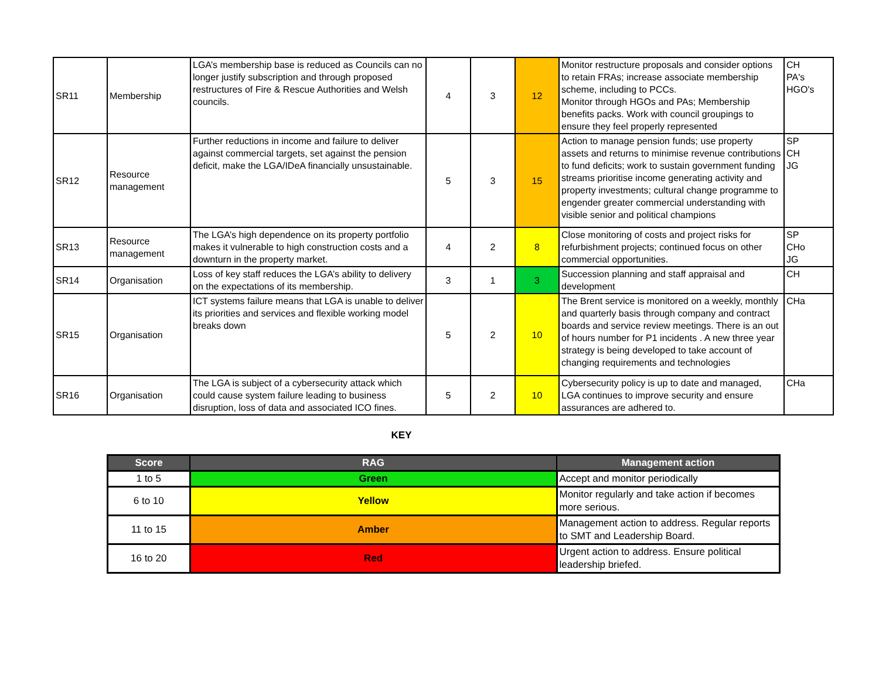| SR11 | Membership | LGA’s membership base is reduced as Councils can no longer justify subscription and through proposed restructures of Fire & Rescue Authorities and Welsh councils. | 4 | 3 | 12 | Monitor restructure proposals and consider options to retain FRAs; increase associate membership scheme, including to PCCs. Monitor through HGOs and PAs; Membership benefits packs. Work with council groupings to ensure they feel properly represented | CH PA's HGO's |
| SR12 | Resource management | Further reductions in income and failure to deliver against commercial targets, set against the pension deficit, make the LGA/IDeA financially unsustainable. | 5 | 3 | 15 | Action to manage pension funds; use property assets and returns to minimise revenue contributions to fund deficits; work to sustain government funding streams prioritise income generating activity and property investments; cultural change programme to engender greater commercial understanding with visible senior and political champions | SP CH JG |
| SR13 | Resource management | The LGA’s high dependence on its property portfolio makes it vulnerable to high construction costs and a downturn in the property market. | 4 | 2 | 8 | Close monitoring of costs and project risks for refurbishment projects; continued focus on other commercial opportunities. | SP CHo JG |
| SR14 | Organisation | Loss of key staff reduces the LGA’s ability to delivery on the expectations of its membership. | 3 | 1 | 3 | Succession planning and staff appraisal and development | CH |
| SR15 | Organisation | ICT systems failure means that LGA is unable to deliver its priorities and services and flexible working model breaks down | 5 | 2 | 10 | The Brent service is monitored on a weekly, monthly and quarterly basis through company and contract boards and service review meetings. There is an out of hours number for P1 incidents . A new three year strategy is being developed to take account of changing requirements and technologies | CHa |
| SR16 | Organisation | The LGA is subject of a cybersecurity attack which could cause system failure leading to business disruption, loss of data and associated ICO fines. | 5 | 2 | 10 | Cybersecurity policy is up to date and managed, LGA continues to improve security and ensure assurances are adhered to. | CHa |
KEY
| Score | RAG | Management action |
| --- | --- | --- |
| 1 to 5 | Green | Accept and monitor periodically |
| 6 to 10 | Yellow | Monitor regularly and take action if becomes more serious. |
| 11 to 15 | Amber | Management action to address. Regular reports to SMT and Leadership Board. |
| 16 to 20 | Red | Urgent action to address. Ensure political leadership briefed. |